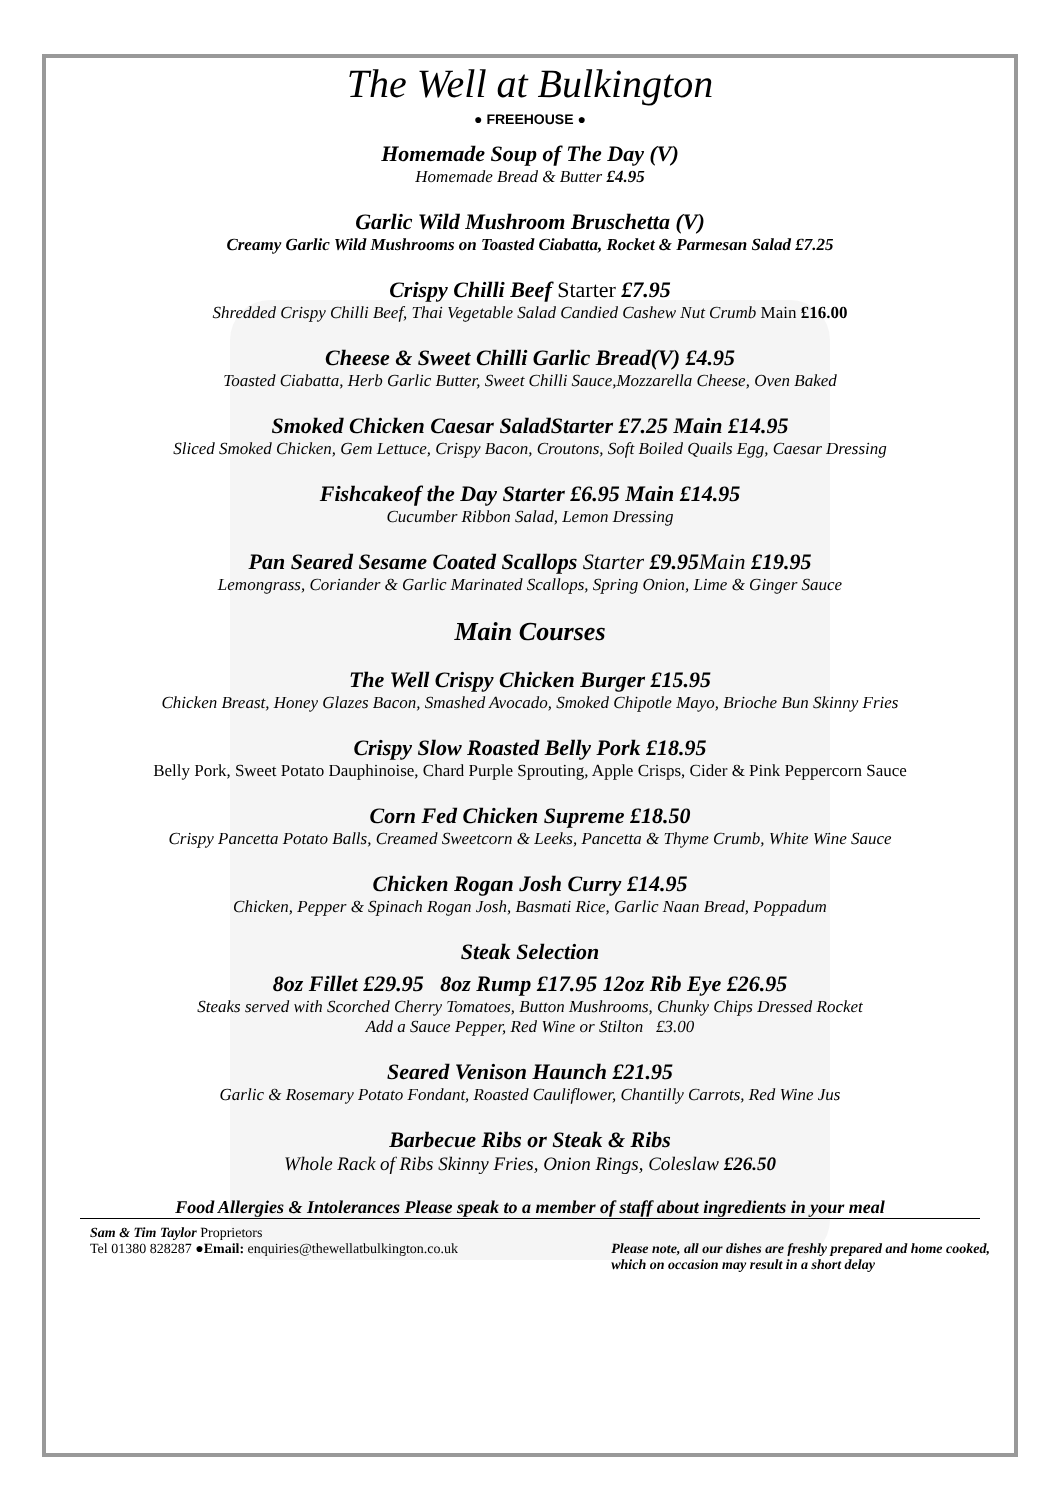The Well at Bulkington
● FREEHOUSE ●
Homemade Soup of The Day (V)
Homemade Bread & Butter £4.95
Garlic Wild Mushroom Bruschetta (V)
Creamy Garlic Wild Mushrooms on Toasted Ciabatta, Rocket & Parmesan Salad £7.25
Crispy Chilli Beef Starter £7.95
Shredded Crispy Chilli Beef, Thai Vegetable Salad Candied Cashew Nut Crumb Main £16.00
Cheese & Sweet Chilli Garlic Bread(V) £4.95
Toasted Ciabatta, Herb Garlic Butter, Sweet Chilli Sauce,Mozzarella Cheese, Oven Baked
Smoked Chicken Caesar SaladStarter £7.25 Main £14.95
Sliced Smoked Chicken, Gem Lettuce, Crispy Bacon, Croutons, Soft Boiled Quails Egg, Caesar Dressing
Fishcakeof the Day Starter £6.95 Main £14.95
Cucumber Ribbon Salad, Lemon Dressing
Pan Seared Sesame Coated Scallops Starter £9.95Main £19.95
Lemongrass, Coriander & Garlic Marinated Scallops, Spring Onion, Lime & Ginger Sauce
Main Courses
The Well Crispy Chicken Burger £15.95
Chicken Breast, Honey Glazes Bacon, Smashed Avocado, Smoked Chipotle Mayo, Brioche Bun Skinny Fries
Crispy Slow Roasted Belly Pork £18.95
Belly Pork, Sweet Potato Dauphinoise, Chard Purple Sprouting, Apple Crisps, Cider & Pink Peppercorn Sauce
Corn Fed Chicken Supreme £18.50
Crispy Pancetta Potato Balls, Creamed Sweetcorn & Leeks, Pancetta & Thyme Crumb, White Wine Sauce
Chicken Rogan Josh Curry £14.95
Chicken, Pepper & Spinach Rogan Josh, Basmati Rice, Garlic Naan Bread, Poppadum
Steak Selection
8oz Fillet £29.95 8oz Rump £17.95 12oz Rib Eye £26.95
Steaks served with Scorched Cherry Tomatoes, Button Mushrooms, Chunky Chips Dressed Rocket
Add a Sauce Pepper, Red Wine or Stilton £3.00
Seared Venison Haunch £21.95
Garlic & Rosemary Potato Fondant, Roasted Cauliflower, Chantilly Carrots, Red Wine Jus
Barbecue Ribs or Steak & Ribs
Whole Rack of Ribs Skinny Fries, Onion Rings, Coleslaw £26.50
Food Allergies & Intolerances Please speak to a member of staff about ingredients in your meal
Sam & Tim Taylor Proprietors
Tel 01380 828287 ●Email: enquiries@thewellatbulkington.co.uk
Please note, all our dishes are freshly prepared and home cooked,
which on occasion may result in a short delay